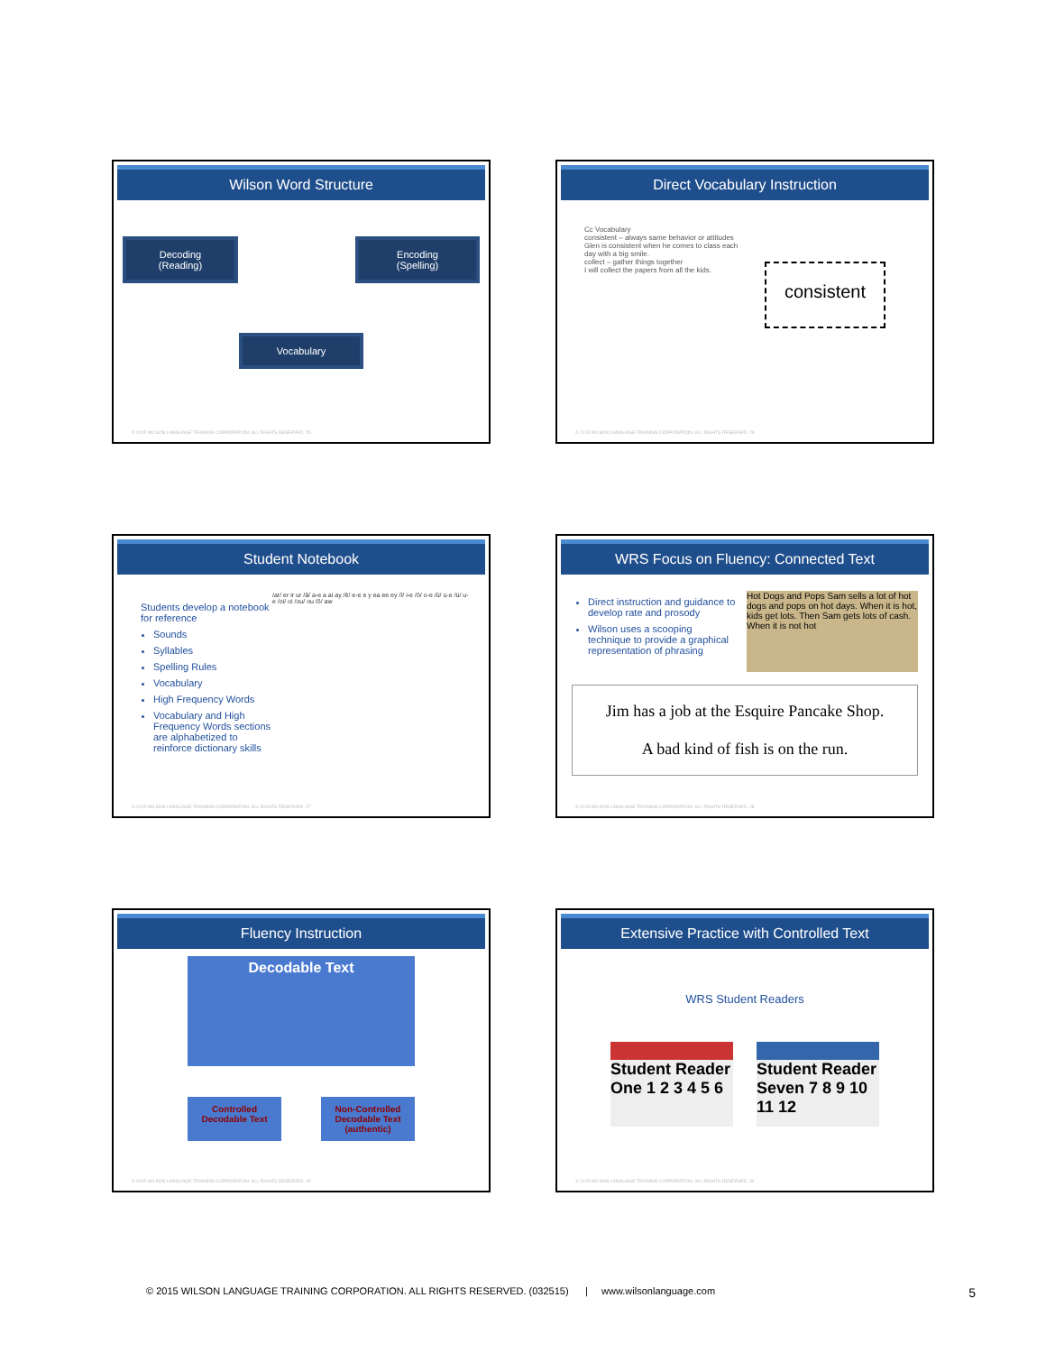Wilson Word Structure
Decoding
(Reading)
Encoding
(Spelling)
Vocabulary
© 2015 WILSON LANGUAGE TRAINING CORPORATION. ALL RIGHTS RESERVED. 25
Direct Vocabulary Instruction
Cc Vocabulary
consistent – always same behavior or attitudes
Glen is consistent when he comes to class each day with a big smile.
collect – gather things together
I will collect the papers from all the kids.
consistent
© 2015 WILSON LANGUAGE TRAINING CORPORATION. ALL RIGHTS RESERVED. 26
Student Notebook
Students develop a notebook for reference
Sounds
Syllables
Spelling Rules
Vocabulary
High Frequency Words
Vocabulary and High Frequency Words sections are alphabetized to reinforce dictionary skills
/ar/ er ir ur /ā/ a-e a ai ay /ē/ e-e e y ea ee ey /ī/ i-e /ō/ o-e /ū/ u-e /ü/ u-e /oi/ oi /ou/ ou /ô/ aw
© 2015 WILSON LANGUAGE TRAINING CORPORATION. ALL RIGHTS RESERVED. 27
WRS Focus on Fluency: Connected Text
Direct instruction and guidance to develop rate and prosody
Wilson uses a scooping technique to provide a graphical representation of phrasing
Hot Dogs and Pops Sam sells a lot of hot dogs and pops on hot days. When it is hot, kids get lots. Then Sam gets lots of cash. When it is not hot
Jim has a job at the Esquire Pancake Shop.
A bad kind of fish is on the run.
© 2015 WILSON LANGUAGE TRAINING CORPORATION. ALL RIGHTS RESERVED. 28
Fluency Instruction
Decodable Text
Controlled
Decodable Text
Non-Controlled
Decodable Text
(authentic)
© 2015 WILSON LANGUAGE TRAINING CORPORATION. ALL RIGHTS RESERVED. 29
Extensive Practice with Controlled Text
WRS Student Readers
Student Reader One 1 2 3 4 5 6
Student Reader Seven 7 8 9 10 11 12
© 2015 WILSON LANGUAGE TRAINING CORPORATION. ALL RIGHTS RESERVED. 30
© 2015 WILSON LANGUAGE TRAINING CORPORATION. ALL RIGHTS RESERVED. (032515) | www.wilsonlanguage.com 5